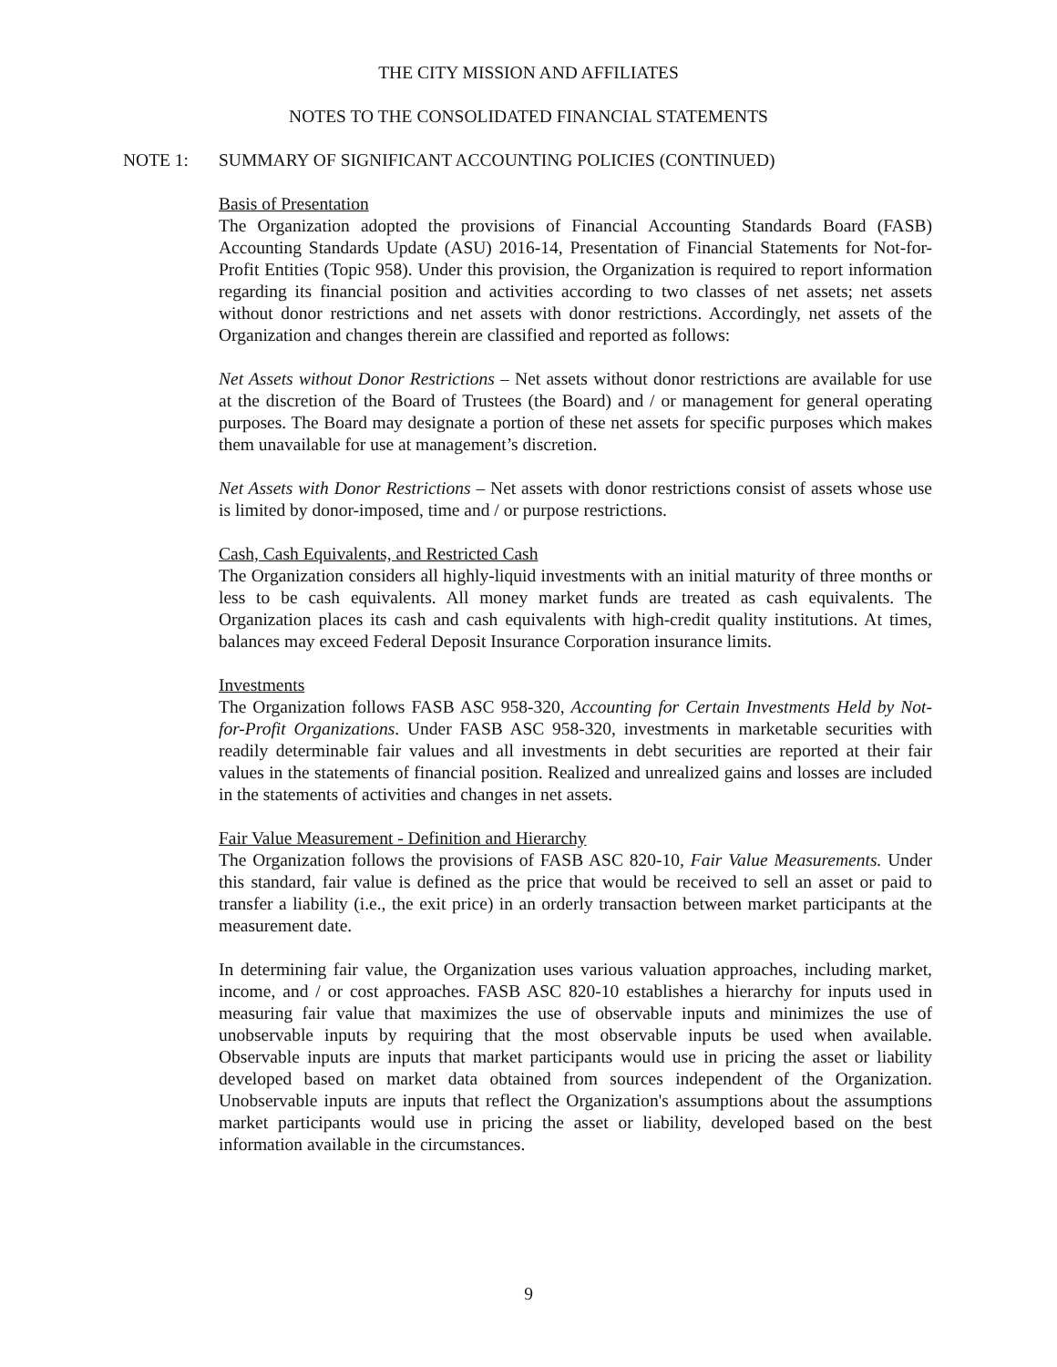THE CITY MISSION AND AFFILIATES
NOTES TO THE CONSOLIDATED FINANCIAL STATEMENTS
NOTE 1: SUMMARY OF SIGNIFICANT ACCOUNTING POLICIES (CONTINUED)
Basis of Presentation
The Organization adopted the provisions of Financial Accounting Standards Board (FASB) Accounting Standards Update (ASU) 2016-14, Presentation of Financial Statements for Not-for-Profit Entities (Topic 958). Under this provision, the Organization is required to report information regarding its financial position and activities according to two classes of net assets; net assets without donor restrictions and net assets with donor restrictions. Accordingly, net assets of the Organization and changes therein are classified and reported as follows:
Net Assets without Donor Restrictions – Net assets without donor restrictions are available for use at the discretion of the Board of Trustees (the Board) and / or management for general operating purposes. The Board may designate a portion of these net assets for specific purposes which makes them unavailable for use at management’s discretion.
Net Assets with Donor Restrictions – Net assets with donor restrictions consist of assets whose use is limited by donor-imposed, time and / or purpose restrictions.
Cash, Cash Equivalents, and Restricted Cash
The Organization considers all highly-liquid investments with an initial maturity of three months or less to be cash equivalents. All money market funds are treated as cash equivalents. The Organization places its cash and cash equivalents with high-credit quality institutions. At times, balances may exceed Federal Deposit Insurance Corporation insurance limits.
Investments
The Organization follows FASB ASC 958-320, Accounting for Certain Investments Held by Not-for-Profit Organizations. Under FASB ASC 958-320, investments in marketable securities with readily determinable fair values and all investments in debt securities are reported at their fair values in the statements of financial position. Realized and unrealized gains and losses are included in the statements of activities and changes in net assets.
Fair Value Measurement - Definition and Hierarchy
The Organization follows the provisions of FASB ASC 820-10, Fair Value Measurements. Under this standard, fair value is defined as the price that would be received to sell an asset or paid to transfer a liability (i.e., the exit price) in an orderly transaction between market participants at the measurement date.
In determining fair value, the Organization uses various valuation approaches, including market, income, and / or cost approaches. FASB ASC 820-10 establishes a hierarchy for inputs used in measuring fair value that maximizes the use of observable inputs and minimizes the use of unobservable inputs by requiring that the most observable inputs be used when available. Observable inputs are inputs that market participants would use in pricing the asset or liability developed based on market data obtained from sources independent of the Organization. Unobservable inputs are inputs that reflect the Organization's assumptions about the assumptions market participants would use in pricing the asset or liability, developed based on the best information available in the circumstances.
9